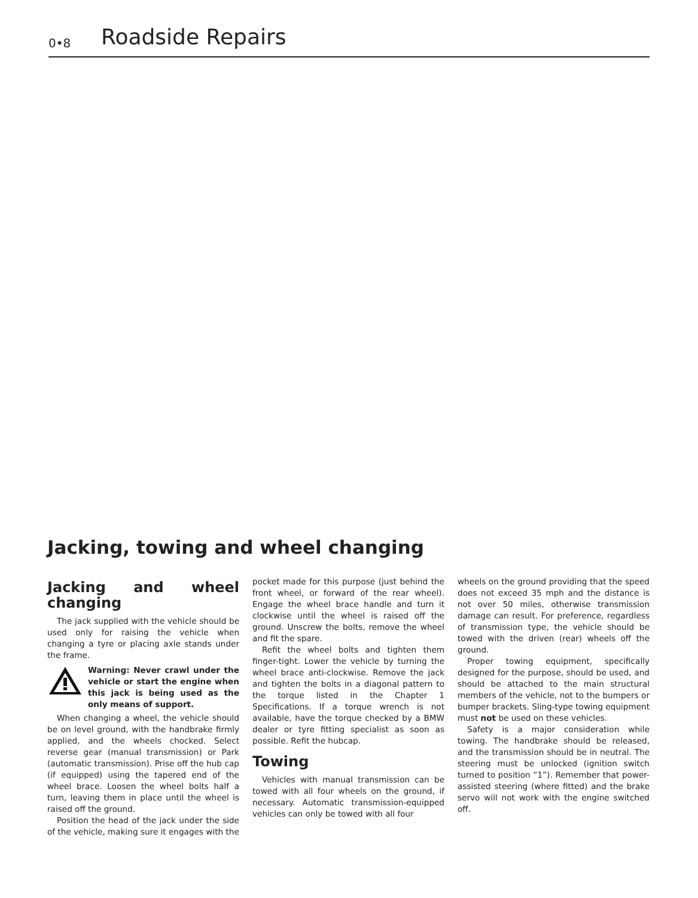0•8
Roadside Repairs
Jacking, towing and wheel changing
Jacking and wheel changing
The jack supplied with the vehicle should be used only for raising the vehicle when changing a tyre or placing axle stands under the frame.
Warning: Never crawl under the vehicle or start the engine when this jack is being used as the only means of support.
When changing a wheel, the vehicle should be on level ground, with the handbrake firmly applied, and the wheels chocked. Select reverse gear (manual transmission) or Park (automatic transmission). Prise off the hub cap (if equipped) using the tapered end of the wheel brace. Loosen the wheel bolts half a turn, leaving them in place until the wheel is raised off the ground.
Position the head of the jack under the side of the vehicle, making sure it engages with the
pocket made for this purpose (just behind the front wheel, or forward of the rear wheel). Engage the wheel brace handle and turn it clockwise until the wheel is raised off the ground. Unscrew the bolts, remove the wheel and fit the spare.
Refit the wheel bolts and tighten them finger-tight. Lower the vehicle by turning the wheel brace anti-clockwise. Remove the jack and tighten the bolts in a diagonal pattern to the torque listed in the Chapter 1 Specifications. If a torque wrench is not available, have the torque checked by a BMW dealer or tyre fitting specialist as soon as possible. Refit the hubcap.
Towing
Vehicles with manual transmission can be towed with all four wheels on the ground, if necessary. Automatic transmission-equipped vehicles can only be towed with all four
wheels on the ground providing that the speed does not exceed 35 mph and the distance is not over 50 miles, otherwise transmission damage can result. For preference, regardless of transmission type, the vehicle should be towed with the driven (rear) wheels off the ground.
Proper towing equipment, specifically designed for the purpose, should be used, and should be attached to the main structural members of the vehicle, not to the bumpers or bumper brackets. Sling-type towing equipment must not be used on these vehicles.
Safety is a major consideration while towing. The handbrake should be released, and the transmission should be in neutral. The steering must be unlocked (ignition switch turned to position “1”). Remember that power-assisted steering (where fitted) and the brake servo will not work with the engine switched off.